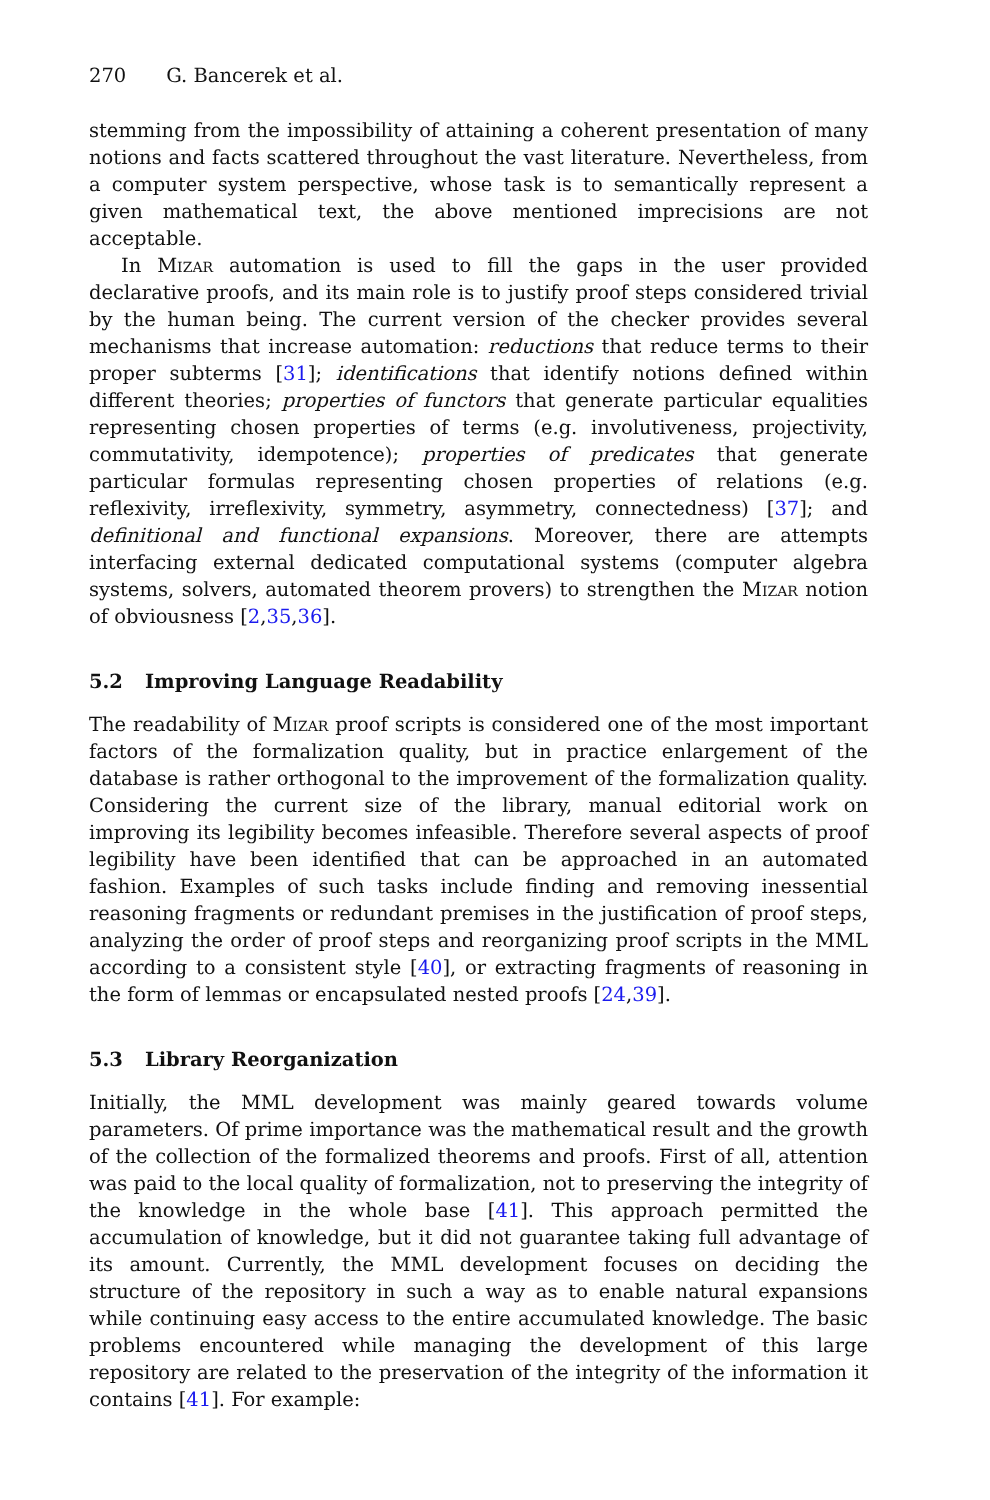270 G. Bancerek et al.
stemming from the impossibility of attaining a coherent presentation of many notions and facts scattered throughout the vast literature. Nevertheless, from a computer system perspective, whose task is to semantically represent a given mathematical text, the above mentioned imprecisions are not acceptable.
In Mizar automation is used to fill the gaps in the user provided declarative proofs, and its main role is to justify proof steps considered trivial by the human being. The current version of the checker provides several mechanisms that increase automation: reductions that reduce terms to their proper subterms [31]; identifications that identify notions defined within different theories; properties of functors that generate particular equalities representing chosen properties of terms (e.g. involutiveness, projectivity, commutativity, idempotence); properties of predicates that generate particular formulas representing chosen properties of relations (e.g. reflexivity, irreflexivity, symmetry, asymmetry, connectedness) [37]; and definitional and functional expansions. Moreover, there are attempts interfacing external dedicated computational systems (computer algebra systems, solvers, automated theorem provers) to strengthen the Mizar notion of obviousness [2,35,36].
5.2 Improving Language Readability
The readability of Mizar proof scripts is considered one of the most important factors of the formalization quality, but in practice enlargement of the database is rather orthogonal to the improvement of the formalization quality. Considering the current size of the library, manual editorial work on improving its legibility becomes infeasible. Therefore several aspects of proof legibility have been identified that can be approached in an automated fashion. Examples of such tasks include finding and removing inessential reasoning fragments or redundant premises in the justification of proof steps, analyzing the order of proof steps and reorganizing proof scripts in the MML according to a consistent style [40], or extracting fragments of reasoning in the form of lemmas or encapsulated nested proofs [24,39].
5.3 Library Reorganization
Initially, the MML development was mainly geared towards volume parameters. Of prime importance was the mathematical result and the growth of the collection of the formalized theorems and proofs. First of all, attention was paid to the local quality of formalization, not to preserving the integrity of the knowledge in the whole base [41]. This approach permitted the accumulation of knowledge, but it did not guarantee taking full advantage of its amount. Currently, the MML development focuses on deciding the structure of the repository in such a way as to enable natural expansions while continuing easy access to the entire accumulated knowledge. The basic problems encountered while managing the development of this large repository are related to the preservation of the integrity of the information it contains [41]. For example: